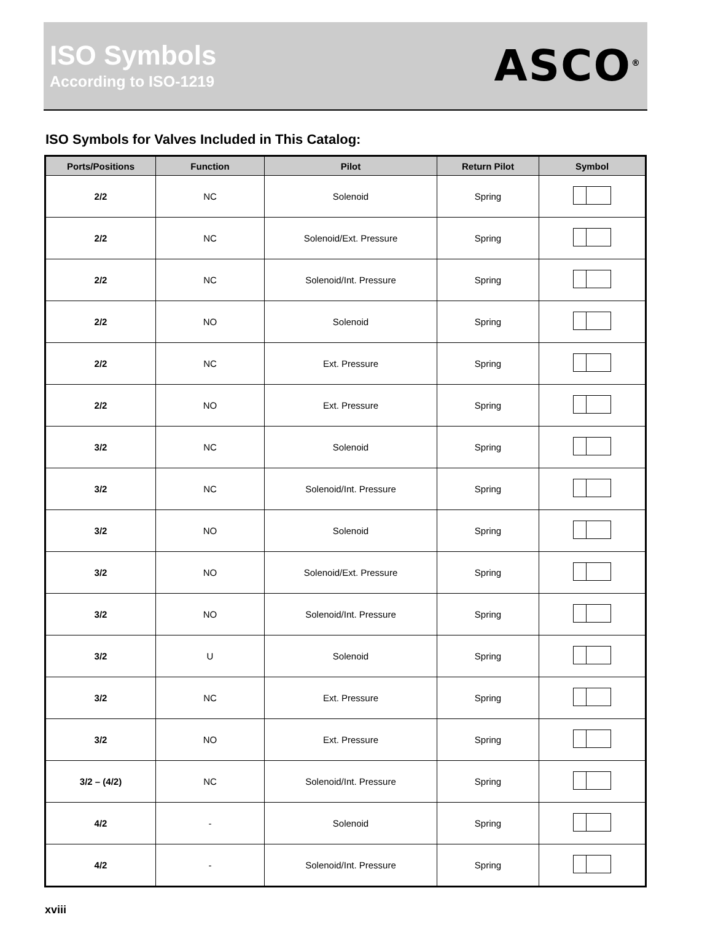ISO Symbols
According to ISO-1219
ASCO<sup>®</sup>
ISO Symbols for Valves Included in This Catalog:
| Ports/Positions | Function | Pilot | Return Pilot | Symbol |
| --- | --- | --- | --- | --- |
| 2/2 | NC | Solenoid | Spring | |
| 2/2 | NC | Solenoid/Ext. Pressure | Spring | |
| 2/2 | NC | Solenoid/Int. Pressure | Spring | |
| 2/2 | NO | Solenoid | Spring | |
| 2/2 | NC | Ext. Pressure | Spring | |
| 2/2 | NO | Ext. Pressure | Spring | |
| 3/2 | NC | Solenoid | Spring | |
| 3/2 | NC | Solenoid/Int. Pressure | Spring | |
| 3/2 | NO | Solenoid | Spring | |
| 3/2 | NO | Solenoid/Ext. Pressure | Spring | |
| 3/2 | NO | Solenoid/Int. Pressure | Spring | |
| 3/2 | U | Solenoid | Spring | |
| 3/2 | NC | Ext. Pressure | Spring | |
| 3/2 | NO | Ext. Pressure | Spring | |
| 3/2 – (4/2) | NC | Solenoid/Int. Pressure | Spring | |
| 4/2 | - | Solenoid | Spring | |
| 4/2 | - | Solenoid/Int. Pressure | Spring | |
xviii